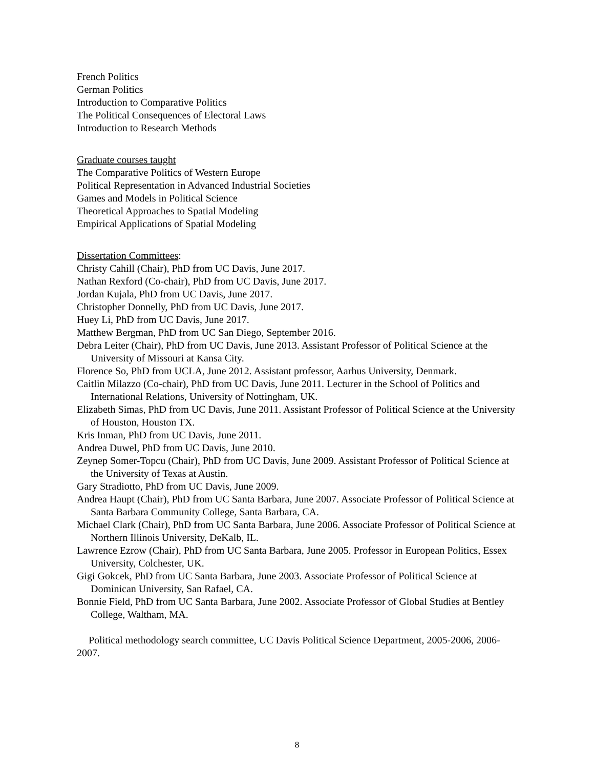French Politics
German Politics
Introduction to Comparative Politics
The Political Consequences of Electoral Laws
Introduction to Research Methods
Graduate courses taught
The Comparative Politics of Western Europe
Political Representation in Advanced Industrial Societies
Games and Models in Political Science
Theoretical Approaches to Spatial Modeling
Empirical Applications of Spatial Modeling
Dissertation Committees:
Christy Cahill (Chair), PhD from UC Davis, June 2017.
Nathan Rexford (Co-chair), PhD from UC Davis, June 2017.
Jordan Kujala, PhD from UC Davis, June 2017.
Christopher Donnelly, PhD from UC Davis, June 2017.
Huey Li, PhD from UC Davis, June 2017.
Matthew Bergman, PhD from UC San Diego, September 2016.
Debra Leiter (Chair), PhD from UC Davis, June 2013. Assistant Professor of Political Science at the University of Missouri at Kansa City.
Florence So, PhD from UCLA, June 2012. Assistant professor, Aarhus University, Denmark.
Caitlin Milazzo (Co-chair), PhD from UC Davis, June 2011. Lecturer in the School of Politics and International Relations, University of Nottingham, UK.
Elizabeth Simas, PhD from UC Davis, June 2011. Assistant Professor of Political Science at the University of Houston, Houston TX.
Kris Inman, PhD from UC Davis, June 2011.
Andrea Duwel, PhD from UC Davis, June 2010.
Zeynep Somer-Topcu (Chair), PhD from UC Davis, June 2009. Assistant Professor of Political Science at the University of Texas at Austin.
Gary Stradiotto, PhD from UC Davis, June 2009.
Andrea Haupt (Chair), PhD from UC Santa Barbara, June 2007. Associate Professor of Political Science at Santa Barbara Community College, Santa Barbara, CA.
Michael Clark (Chair), PhD from UC Santa Barbara, June 2006. Associate Professor of Political Science at Northern Illinois University, DeKalb, IL.
Lawrence Ezrow (Chair), PhD from UC Santa Barbara, June 2005. Professor in European Politics, Essex University, Colchester, UK.
Gigi Gokcek, PhD from UC Santa Barbara, June 2003. Associate Professor of Political Science at Dominican University, San Rafael, CA.
Bonnie Field, PhD from UC Santa Barbara, June 2002. Associate Professor of Global Studies at Bentley College, Waltham, MA.
Political methodology search committee, UC Davis Political Science Department, 2005-2006, 2006-2007.
8